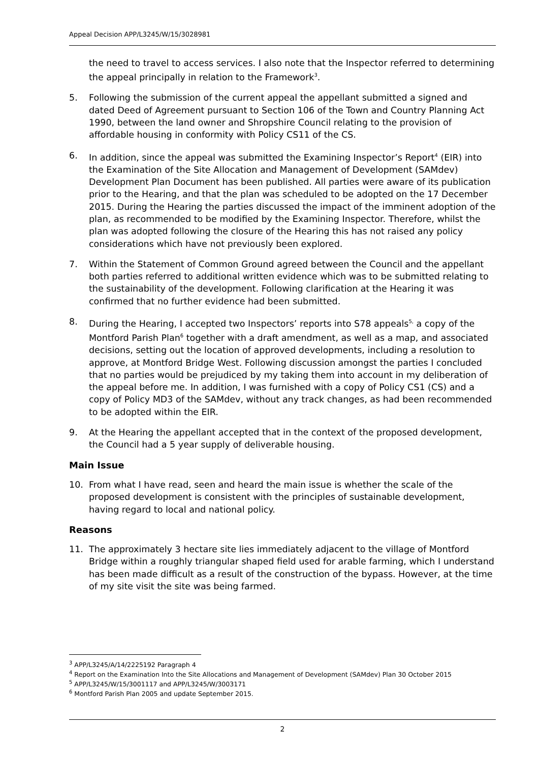Appeal Decision APP/L3245/W/15/3028981
the need to travel to access services. I also note that the Inspector referred to determining the appeal principally in relation to the Framework<sup>3</sup>.
5. Following the submission of the current appeal the appellant submitted a signed and dated Deed of Agreement pursuant to Section 106 of the Town and Country Planning Act 1990, between the land owner and Shropshire Council relating to the provision of affordable housing in conformity with Policy CS11 of the CS.
6. In addition, since the appeal was submitted the Examining Inspector’s Report<sup>4</sup> (EIR) into the Examination of the Site Allocation and Management of Development (SAMdev) Development Plan Document has been published. All parties were aware of its publication prior to the Hearing, and that the plan was scheduled to be adopted on the 17 December 2015. During the Hearing the parties discussed the impact of the imminent adoption of the plan, as recommended to be modified by the Examining Inspector. Therefore, whilst the plan was adopted following the closure of the Hearing this has not raised any policy considerations which have not previously been explored.
7. Within the Statement of Common Ground agreed between the Council and the appellant both parties referred to additional written evidence which was to be submitted relating to the sustainability of the development. Following clarification at the Hearing it was confirmed that no further evidence had been submitted.
8. During the Hearing, I accepted two Inspectors’ reports into S78 appeals<sup>5,</sup> a copy of the Montford Parish Plan<sup>6</sup> together with a draft amendment, as well as a map, and associated decisions, setting out the location of approved developments, including a resolution to approve, at Montford Bridge West. Following discussion amongst the parties I concluded that no parties would be prejudiced by my taking them into account in my deliberation of the appeal before me. In addition, I was furnished with a copy of Policy CS1 (CS) and a copy of Policy MD3 of the SAMdev, without any track changes, as had been recommended to be adopted within the EIR.
9. At the Hearing the appellant accepted that in the context of the proposed development, the Council had a 5 year supply of deliverable housing.
Main Issue
10. From what I have read, seen and heard the main issue is whether the scale of the proposed development is consistent with the principles of sustainable development, having regard to local and national policy.
Reasons
11. The approximately 3 hectare site lies immediately adjacent to the village of Montford Bridge within a roughly triangular shaped field used for arable farming, which I understand has been made difficult as a result of the construction of the bypass. However, at the time of my site visit the site was being farmed.
<sup>3</sup> APP/L3245/A/14/2225192 Paragraph 4
<sup>4</sup> Report on the Examination Into the Site Allocations and Management of Development (SAMdev) Plan 30 October 2015
<sup>5</sup> APP/L3245/W/15/3001117 and APP/L3245/W/3003171
<sup>6</sup> Montford Parish Plan 2005 and update September 2015.
2